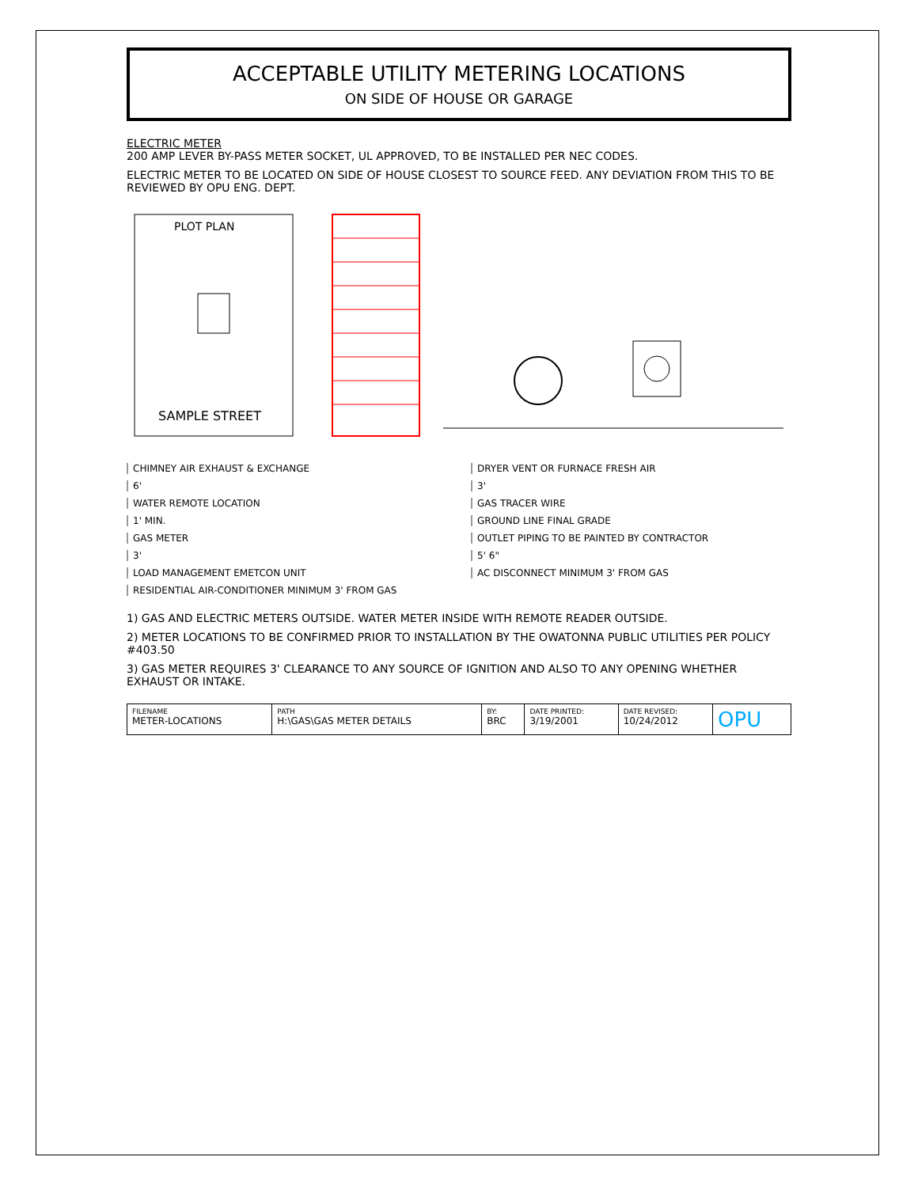ACCEPTABLE UTILITY METERING LOCATIONS
ON SIDE OF HOUSE OR GARAGE
ELECTRIC METER
200 AMP LEVER BY-PASS METER SOCKET, UL APPROVED, TO BE INSTALLED PER NEC CODES.
ELECTRIC METER TO BE LOCATED ON SIDE OF HOUSE CLOSEST TO SOURCE FEED. ANY DEVIATION FROM THIS TO BE REVIEWED BY OPU ENG. DEPT.
PLOT PLAN
SAMPLE STREET
CHIMNEY AIR EXHAUST & EXCHANGE
DRYER VENT OR FURNACE FRESH AIR
6'
3'
WATER REMOTE LOCATION
GAS TRACER WIRE
1' MIN.
GROUND LINE FINAL GRADE
GAS METER
OUTLET PIPING TO BE PAINTED BY CONTRACTOR
3'
5' 6"
LOAD MANAGEMENT EMETCON UNIT
AC DISCONNECT MINIMUM 3' FROM GAS
RESIDENTIAL AIR-CONDITIONER MINIMUM 3' FROM GAS
1) GAS AND ELECTRIC METERS OUTSIDE. WATER METER INSIDE WITH REMOTE READER OUTSIDE.
2) METER LOCATIONS TO BE CONFIRMED PRIOR TO INSTALLATION BY THE OWATONNA PUBLIC UTILITIES PER POLICY #403.50
3) GAS METER REQUIRES 3' CLEARANCE TO ANY SOURCE OF IGNITION AND ALSO TO ANY OPENING WHETHER EXHAUST OR INTAKE.
| FILENAME METER-LOCATIONS | PATH H:\GAS\GAS METER DETAILS | BY: BRC | DATE PRINTED: 3/19/2001 | DATE REVISED: 10/24/2012 | OPU |